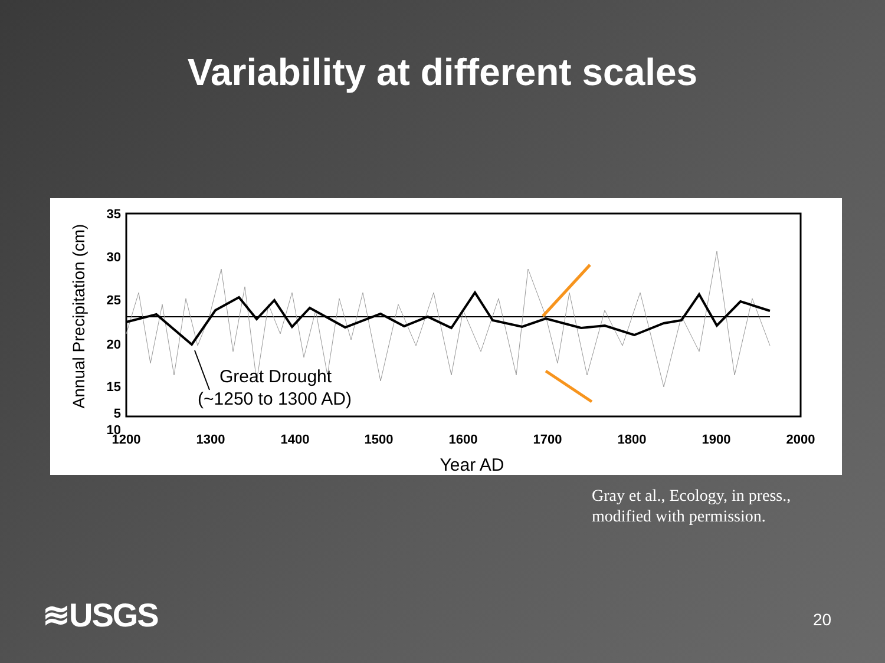Variability at different scales
35
30
25
20
15
10
5
1200
1300
1400
1500
1600
1700
1800
1900
2000
Year AD
Annual Precipitation (cm)
Great Drought
(~1250 to 1300 AD)
Gray et al., Ecology, in press.,
modified with permission.
≋USGS 20